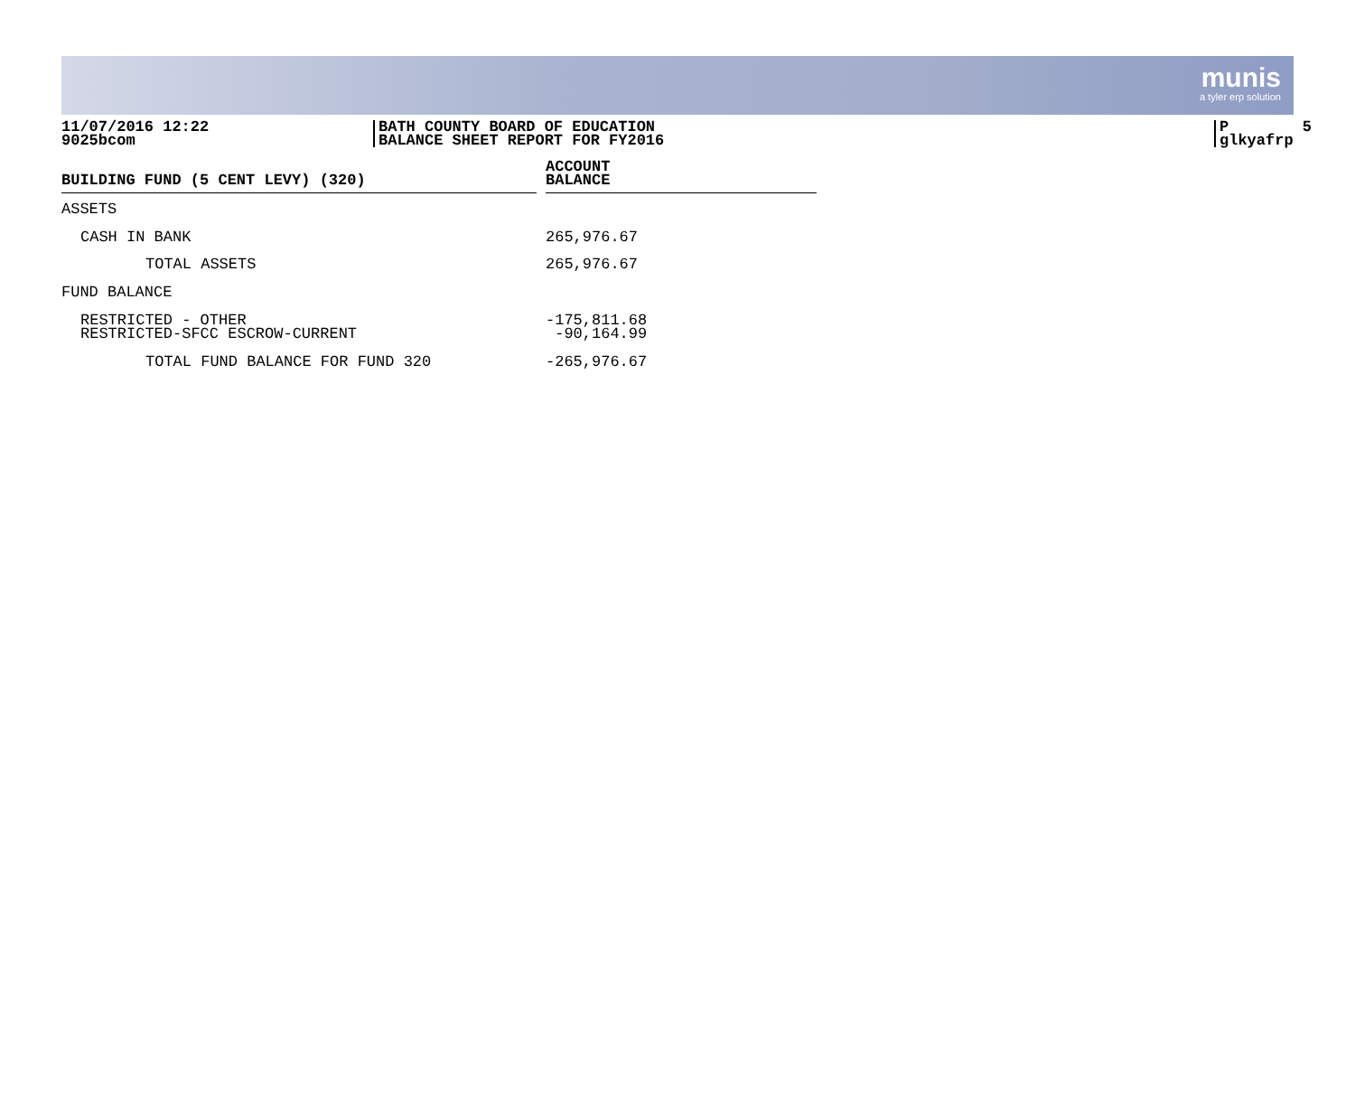munis
a tyler erp solution
11/07/2016 12:22 9025bcom
BATH COUNTY BOARD OF EDUCATION BALANCE SHEET REPORT FOR FY2016
P 5 glkyafrp
| BUILDING FUND (5 CENT LEVY) (320) | | ACCOUNT BALANCE |
| --- | --- | --- |
| ASSETS | | |
| CASH IN BANK | | 265,976.67 |
| TOTAL ASSETS | | 265,976.67 |
| FUND BALANCE | | |
| RESTRICTED - OTHER | | -175,811.68 |
| RESTRICTED-SFCC ESCROW-CURRENT | | -90,164.99 |
| TOTAL FUND BALANCE FOR FUND 320 | | -265,976.67 |